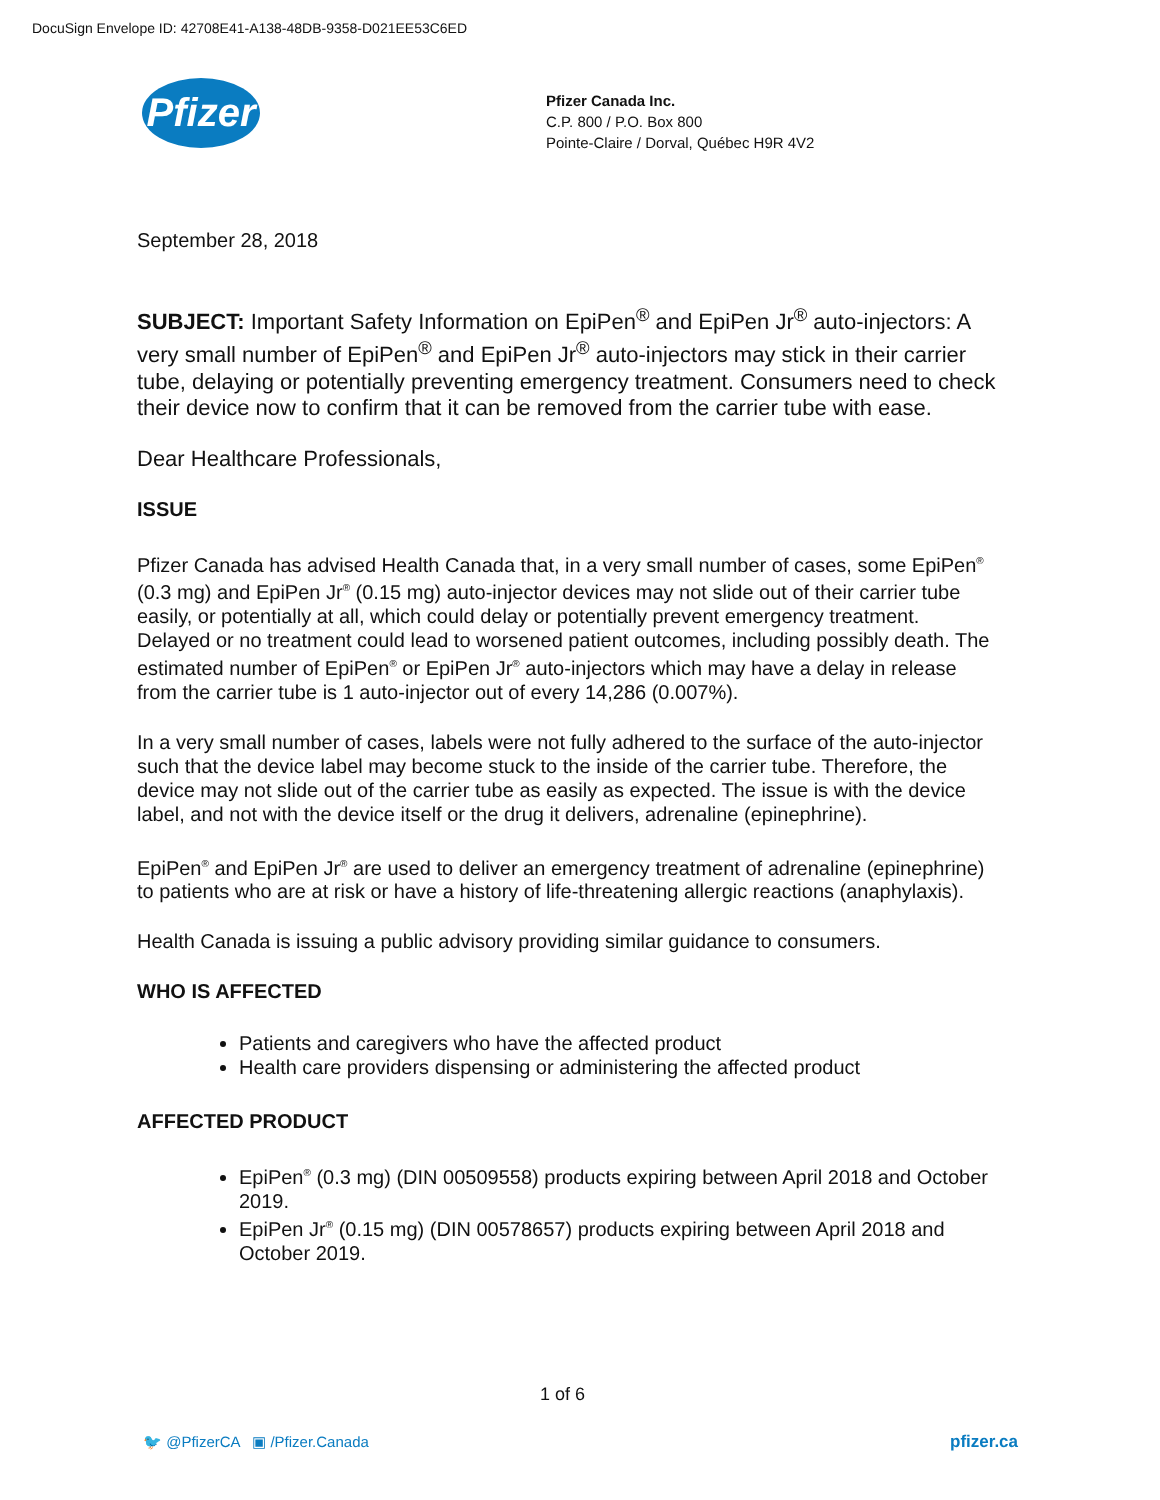DocuSign Envelope ID: 42708E41-A138-48DB-9358-D021EE53C6ED
Pfizer
Pfizer Canada Inc.
C.P. 800 / P.O. Box 800
Pointe-Claire / Dorval, Québec H9R 4V2
September 28, 2018
SUBJECT: Important Safety Information on EpiPen<sup>®</sup> and EpiPen Jr<sup>®</sup> auto-injectors: A very small number of EpiPen<sup>®</sup> and EpiPen Jr<sup>®</sup> auto-injectors may stick in their carrier tube, delaying or potentially preventing emergency treatment. Consumers need to check their device now to confirm that it can be removed from the carrier tube with ease.
Dear Healthcare Professionals,
ISSUE
Pfizer Canada has advised Health Canada that, in a very small number of cases, some EpiPen<sup>®</sup> (0.3 mg) and EpiPen Jr<sup>®</sup> (0.15 mg) auto-injector devices may not slide out of their carrier tube easily, or potentially at all, which could delay or potentially prevent emergency treatment. Delayed or no treatment could lead to worsened patient outcomes, including possibly death. The estimated number of EpiPen<sup>®</sup> or EpiPen Jr<sup>®</sup> auto-injectors which may have a delay in release from the carrier tube is 1 auto-injector out of every 14,286 (0.007%).
In a very small number of cases, labels were not fully adhered to the surface of the auto-injector such that the device label may become stuck to the inside of the carrier tube. Therefore, the device may not slide out of the carrier tube as easily as expected. The issue is with the device label, and not with the device itself or the drug it delivers, adrenaline (epinephrine).
EpiPen<sup>®</sup> and EpiPen Jr<sup>®</sup> are used to deliver an emergency treatment of adrenaline (epinephrine) to patients who are at risk or have a history of life-threatening allergic reactions (anaphylaxis).
Health Canada is issuing a public advisory providing similar guidance to consumers.
WHO IS AFFECTED
Patients and caregivers who have the affected product
Health care providers dispensing or administering the affected product
AFFECTED PRODUCT
EpiPen<sup>®</sup> (0.3 mg) (DIN 00509558) products expiring between April 2018 and October 2019.
EpiPen Jr<sup>®</sup> (0.15 mg) (DIN 00578657) products expiring between April 2018 and October 2019.
1 of 6
🐦 @PfizerCA ▣ /Pfizer.Canada
pfizer.ca